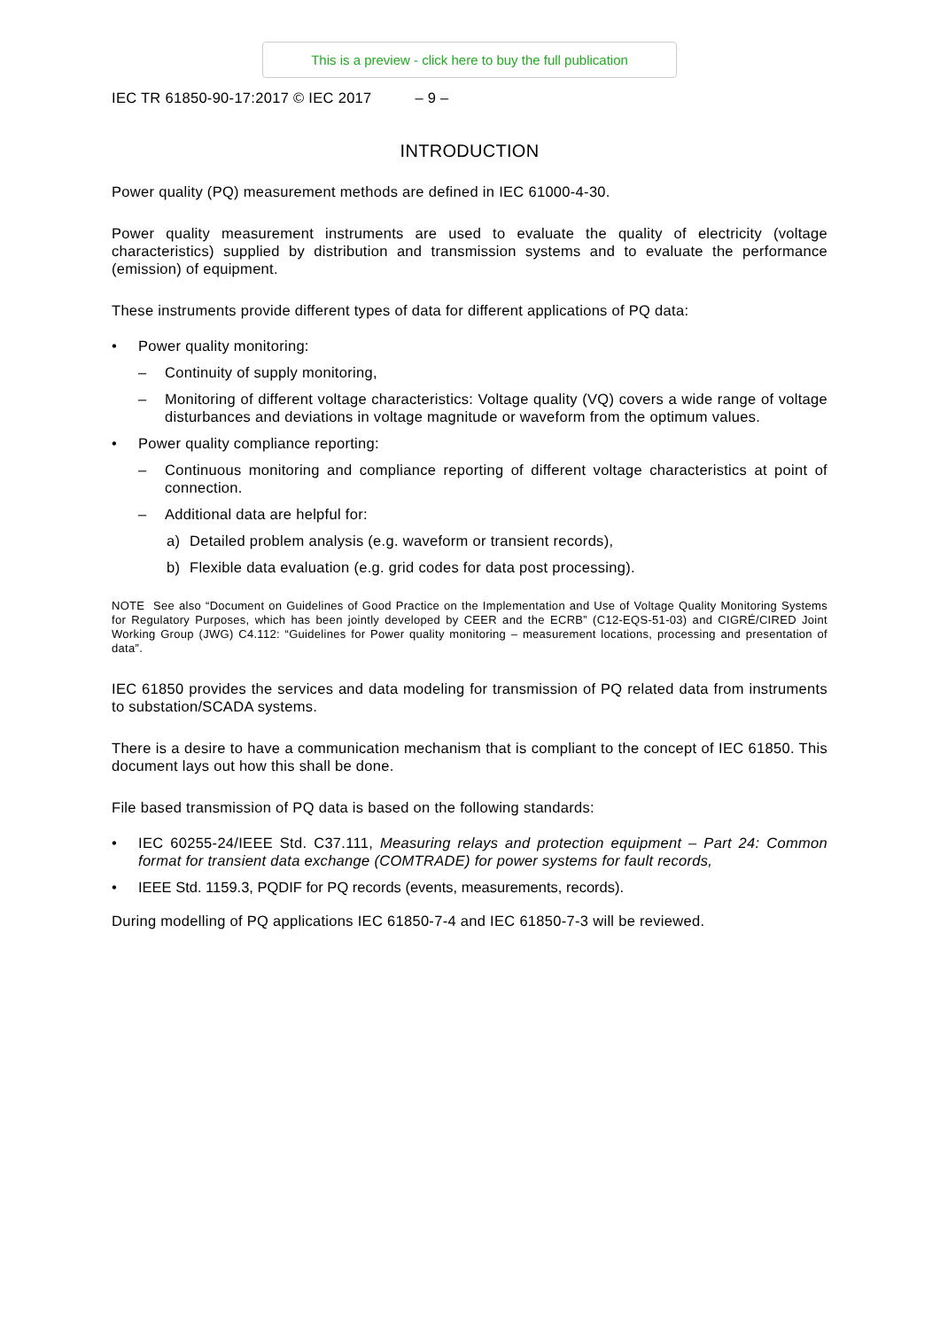This is a preview - click here to buy the full publication
IEC TR 61850-90-17:2017 © IEC 2017 – 9 –
INTRODUCTION
Power quality (PQ) measurement methods are defined in IEC 61000-4-30.
Power quality measurement instruments are used to evaluate the quality of electricity (voltage characteristics) supplied by distribution and transmission systems and to evaluate the performance (emission) of equipment.
These instruments provide different types of data for different applications of PQ data:
• Power quality monitoring:
– Continuity of supply monitoring,
– Monitoring of different voltage characteristics: Voltage quality (VQ) covers a wide range of voltage disturbances and deviations in voltage magnitude or waveform from the optimum values.
• Power quality compliance reporting:
– Continuous monitoring and compliance reporting of different voltage characteristics at point of connection.
– Additional data are helpful for:
a) Detailed problem analysis (e.g. waveform or transient records),
b) Flexible data evaluation (e.g. grid codes for data post processing).
NOTE See also “Document on Guidelines of Good Practice on the Implementation and Use of Voltage Quality Monitoring Systems for Regulatory Purposes, which has been jointly developed by CEER and the ECRB” (C12-EQS-51-03) and CIGRÉ/CIRED Joint Working Group (JWG) C4.112: “Guidelines for Power quality monitoring – measurement locations, processing and presentation of data”.
IEC 61850 provides the services and data modeling for transmission of PQ related data from instruments to substation/SCADA systems.
There is a desire to have a communication mechanism that is compliant to the concept of IEC 61850. This document lays out how this shall be done.
File based transmission of PQ data is based on the following standards:
• IEC 60255-24/IEEE Std. C37.111, Measuring relays and protection equipment – Part 24: Common format for transient data exchange (COMTRADE) for power systems for fault records,
• IEEE Std. 1159.3, PQDIF for PQ records (events, measurements, records).
During modelling of PQ applications IEC 61850-7-4 and IEC 61850-7-3 will be reviewed.